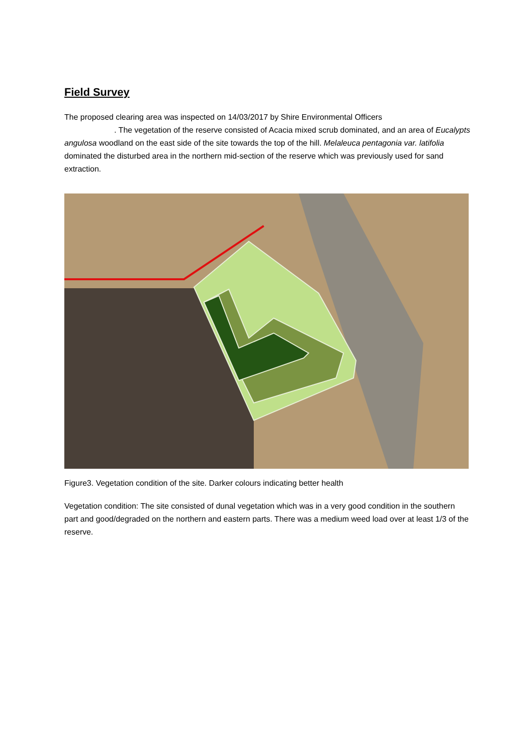Field Survey
The proposed clearing area was inspected on 14/03/2017 by Shire Environmental Officers
. The vegetation of the reserve consisted of Acacia mixed scrub dominated, and an area of Eucalypts angulosa woodland on the east side of the site towards the top of the hill. Melaleuca pentagonia var. latifolia dominated the disturbed area in the northern mid-section of the reserve which was previously used for sand extraction.
Figure3. Vegetation condition of the site. Darker colours indicating better health
Vegetation condition: The site consisted of dunal vegetation which was in a very good condition in the southern part and good/degraded on the northern and eastern parts. There was a medium weed load over at least 1/3 of the reserve.